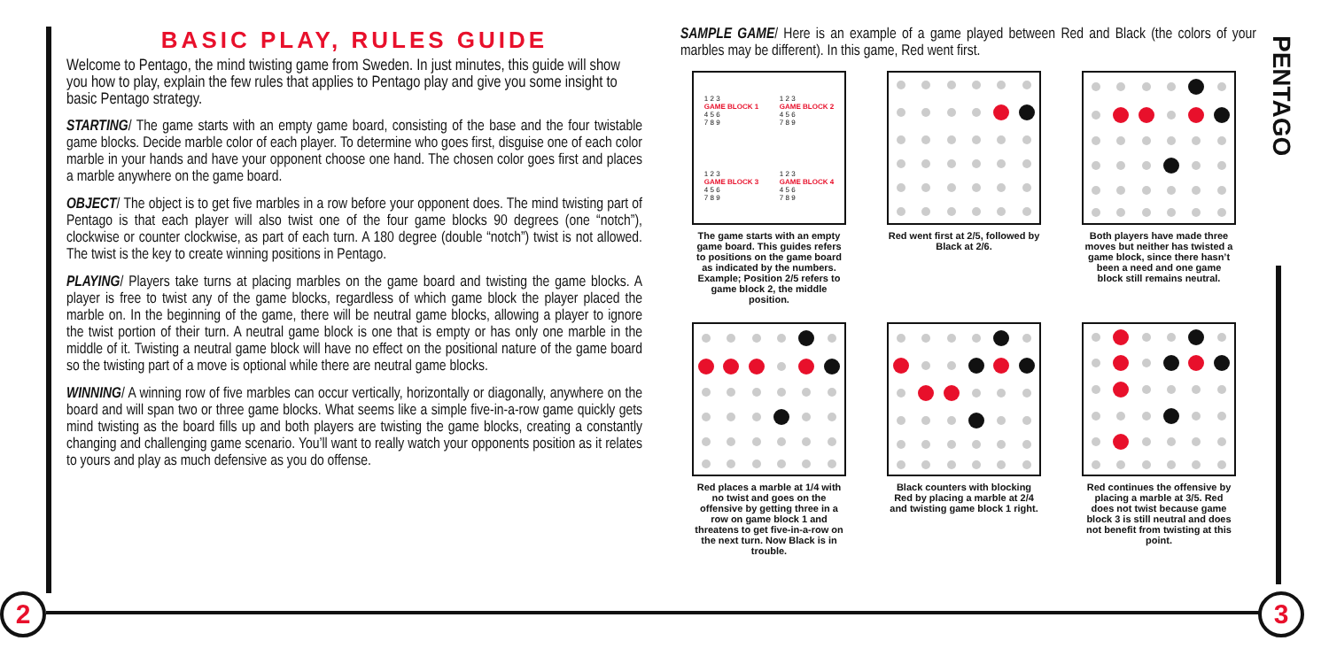BASIC PLAY, RULES GUIDE
Welcome to Pentago, the mind twisting game from Sweden. In just minutes, this guide will show you how to play, explain the few rules that applies to Pentago play and give you some insight to basic Pentago strategy.
STARTING/ The game starts with an empty game board, consisting of the base and the four twistable game blocks. Decide marble color of each player. To determine who goes first, disguise one of each color marble in your hands and have your opponent choose one hand. The chosen color goes first and places a marble anywhere on the game board.
OBJECT/ The object is to get five marbles in a row before your opponent does. The mind twisting part of Pentago is that each player will also twist one of the four game blocks 90 degrees (one “notch”), clockwise or counter clockwise, as part of each turn. A 180 degree (double “notch”) twist is not allowed. The twist is the key to create winning positions in Pentago.
PLAYING/ Players take turns at placing marbles on the game board and twisting the game blocks. A player is free to twist any of the game blocks, regardless of which game block the player placed the marble on. In the beginning of the game, there will be neutral game blocks, allowing a player to ignore the twist portion of their turn. A neutral game block is one that is empty or has only one marble in the middle of it. Twisting a neutral game block will have no effect on the positional nature of the game board so the twisting part of a move is optional while there are neutral game blocks.
WINNING/ A winning row of five marbles can occur vertically, horizontally or diagonally, anywhere on the board and will span two or three game blocks. What seems like a simple five-in-a-row game quickly gets mind twisting as the board fills up and both players are twisting the game blocks, creating a constantly changing and challenging game scenario. You’ll want to really watch your opponents position as it relates to yours and play as much defensive as you do offense.
SAMPLE GAME/ Here is an example of a game played between Red and Black (the colors of your marbles may be different). In this game, Red went first.
1 2 3
GAME BLOCK 1
4 5 6
7 8 9
1 2 3
GAME BLOCK 2
4 5 6
7 8 9
1 2 3
GAME BLOCK 3
4 5 6
7 8 9
1 2 3
GAME BLOCK 4
4 5 6
7 8 9
The game starts with an empty game board. This guides refers to positions on the game board as indicated by the numbers. Example; Position 2/5 refers to game block 2, the middle position.
Red went first at 2/5, followed by Black at 2/6.
Both players have made three moves but neither has twisted a game block, since there hasn’t been a need and one game block still remains neutral.
Red places a marble at 1/4 with no twist and goes on the offensive by getting three in a row on game block 1 and threatens to get five-in-a-row on the next turn. Now Black is in trouble.
Black counters with blocking Red by placing a marble at 2/4 and twisting game block 1 right.
Red continues the offensive by placing a marble at 3/5. Red does not twist because game block 3 is still neutral and does not benefit from twisting at this point.
PENTAGO
2 3